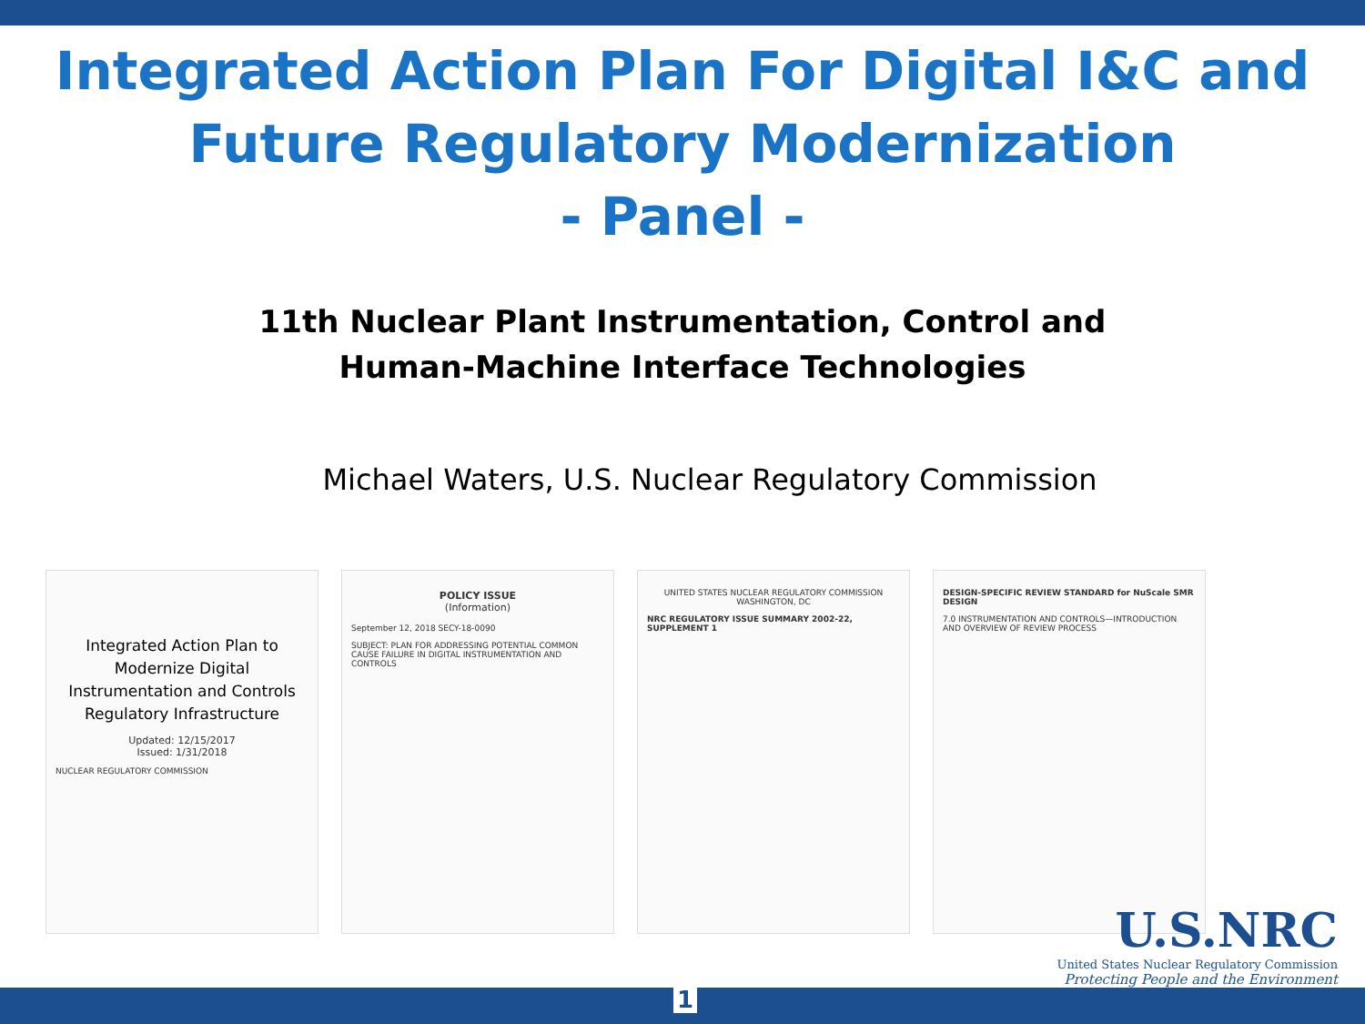Integrated Action Plan For Digital I&C and
Future Regulatory Modernization
- Panel -
11th Nuclear Plant Instrumentation, Control and
Human-Machine Interface Technologies
Michael Waters, U.S. Nuclear Regulatory Commission
Integrated Action Plan to Modernize Digital Instrumentation and Controls Regulatory Infrastructure
Updated: 12/15/2017
Issued: 1/31/2018
NUCLEAR REGULATORY COMMISSION
POLICY ISSUE
(Information)
September 12, 2018 SECY-18-0090
SUBJECT: PLAN FOR ADDRESSING POTENTIAL COMMON CAUSE FAILURE IN DIGITAL INSTRUMENTATION AND CONTROLS
UNITED STATES NUCLEAR REGULATORY COMMISSION
WASHINGTON, DC
NRC REGULATORY ISSUE SUMMARY 2002-22, SUPPLEMENT 1
DESIGN-SPECIFIC REVIEW STANDARD for NuScale SMR DESIGN
7.0 INSTRUMENTATION AND CONTROLS—INTRODUCTION AND OVERVIEW OF REVIEW PROCESS
U.S.NRC
United States Nuclear Regulatory Commission
Protecting People and the Environment
1